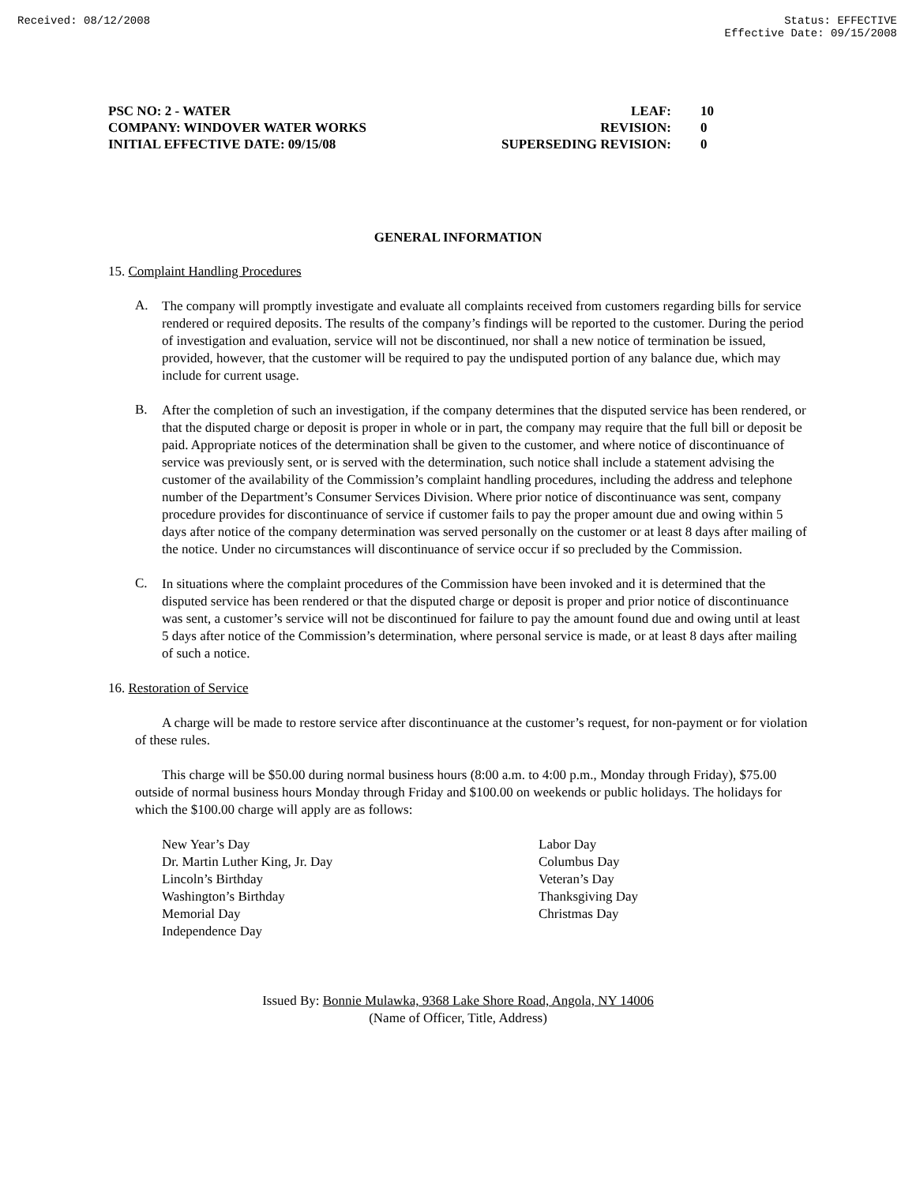Received: 08/12/2008 Status: EFFECTIVE
Effective Date: 09/15/2008
PSC NO: 2 - WATER
COMPANY: WINDOVER WATER WORKS
INITIAL EFFECTIVE DATE: 09/15/08
LEAF:
REVISION:
SUPERSEDING REVISION:
10
0
0
GENERAL INFORMATION
15. Complaint Handling Procedures
A.
The company will promptly investigate and evaluate all complaints received from customers regarding bills for service rendered or required deposits. The results of the company’s findings will be reported to the customer. During the period of investigation and evaluation, service will not be discontinued, nor shall a new notice of termination be issued, provided, however, that the customer will be required to pay the undisputed portion of any balance due, which may include for current usage.
B.
After the completion of such an investigation, if the company determines that the disputed service has been rendered, or that the disputed charge or deposit is proper in whole or in part, the company may require that the full bill or deposit be paid. Appropriate notices of the determination shall be given to the customer, and where notice of discontinuance of service was previously sent, or is served with the determination, such notice shall include a statement advising the customer of the availability of the Commission’s complaint handling procedures, including the address and telephone number of the Department’s Consumer Services Division. Where prior notice of discontinuance was sent, company procedure provides for discontinuance of service if customer fails to pay the proper amount due and owing within 5 days after notice of the company determination was served personally on the customer or at least 8 days after mailing of the notice. Under no circumstances will discontinuance of service occur if so precluded by the Commission.
C.
In situations where the complaint procedures of the Commission have been invoked and it is determined that the disputed service has been rendered or that the disputed charge or deposit is proper and prior notice of discontinuance was sent, a customer’s service will not be discontinued for failure to pay the amount found due and owing until at least 5 days after notice of the Commission’s determination, where personal service is made, or at least 8 days after mailing of such a notice.
16. Restoration of Service
A charge will be made to restore service after discontinuance at the customer’s request, for non-payment or for violation of these rules.
This charge will be $50.00 during normal business hours (8:00 a.m. to 4:00 p.m., Monday through Friday), $75.00 outside of normal business hours Monday through Friday and $100.00 on weekends or public holidays. The holidays for which the $100.00 charge will apply are as follows:
New Year’s Day
Dr. Martin Luther King, Jr. Day
Lincoln’s Birthday
Washington’s Birthday
Memorial Day
Independence Day
Labor Day
Columbus Day
Veteran’s Day
Thanksgiving Day
Christmas Day
Issued By: Bonnie Mulawka, 9368 Lake Shore Road, Angola, NY 14006
(Name of Officer, Title, Address)